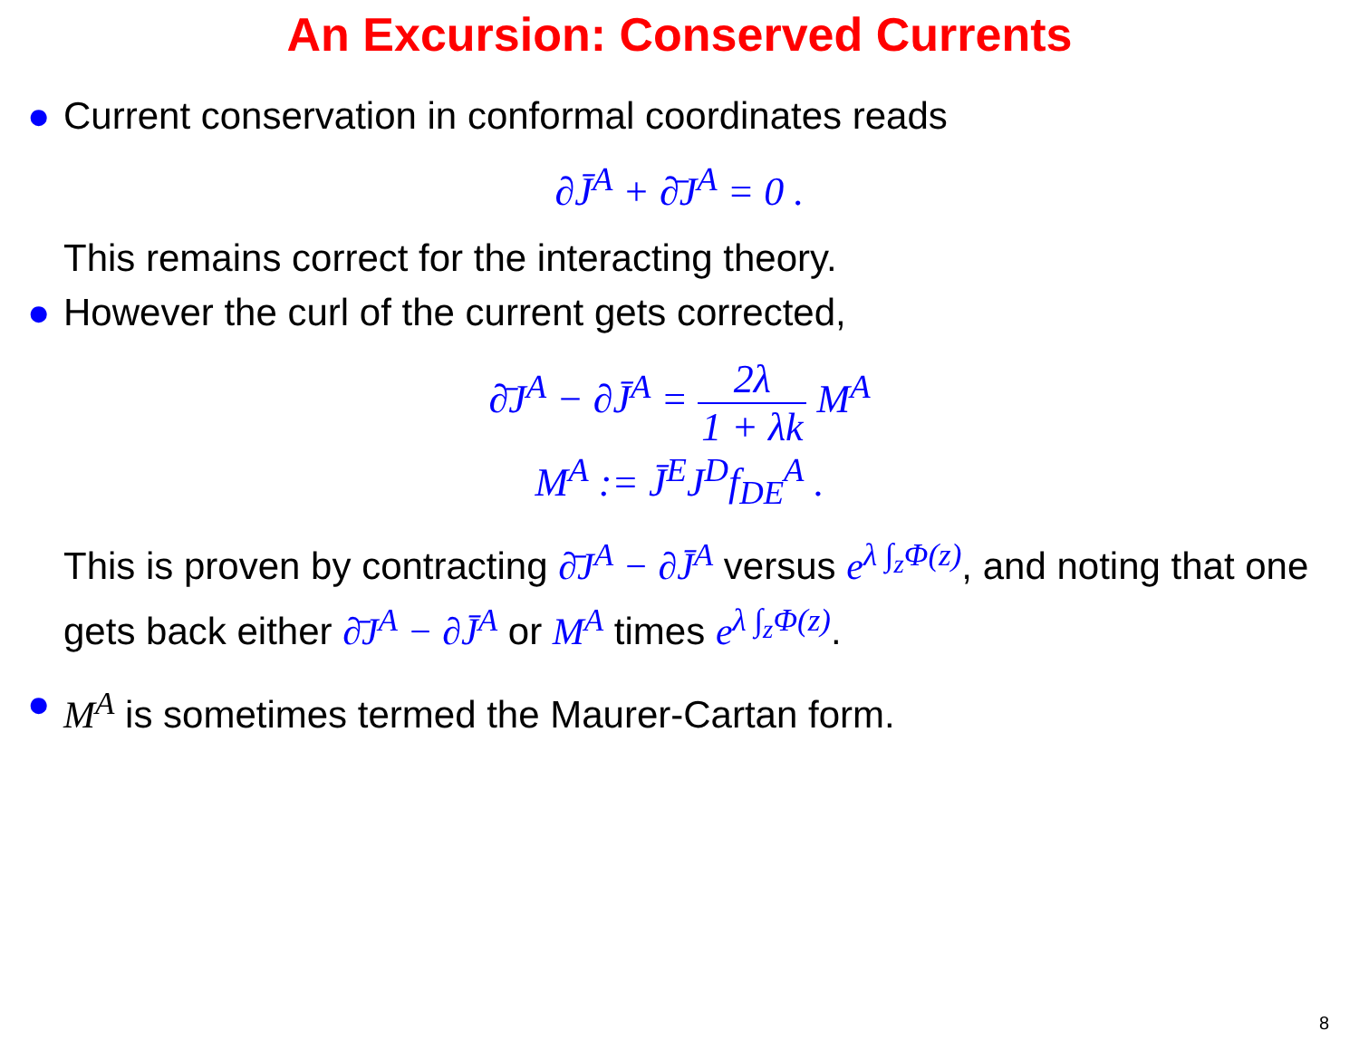An Excursion: Conserved Currents
● Current conservation in conformal coordinates reads
∂J̄<sup>A</sup> + ∂̄J<sup>A</sup> = 0 .
This remains correct for the interacting theory.
● However the curl of the current gets corrected,
∂̄J<sup>A</sup> − ∂J̄<sup>A</sup> = 2λ 1 + λk M<sup>A</sup>
M<sup>A</sup> := J̄<sup>E</sup>J<sup>D</sup>f<sub>DE</sub><sup>A</sup> .
This is proven by contracting ∂̄J<sup>A</sup> − ∂J̄<sup>A</sup> versus e<sup>λ ∫<sub>z</sub>Φ(z)</sup>, and noting that one gets back either ∂̄J<sup>A</sup> − ∂J̄<sup>A</sup> or M<sup>A</sup> times e<sup>λ ∫<sub>z</sub>Φ(z)</sup>.
● M<sup>A</sup> is sometimes termed the Maurer-Cartan form.
8